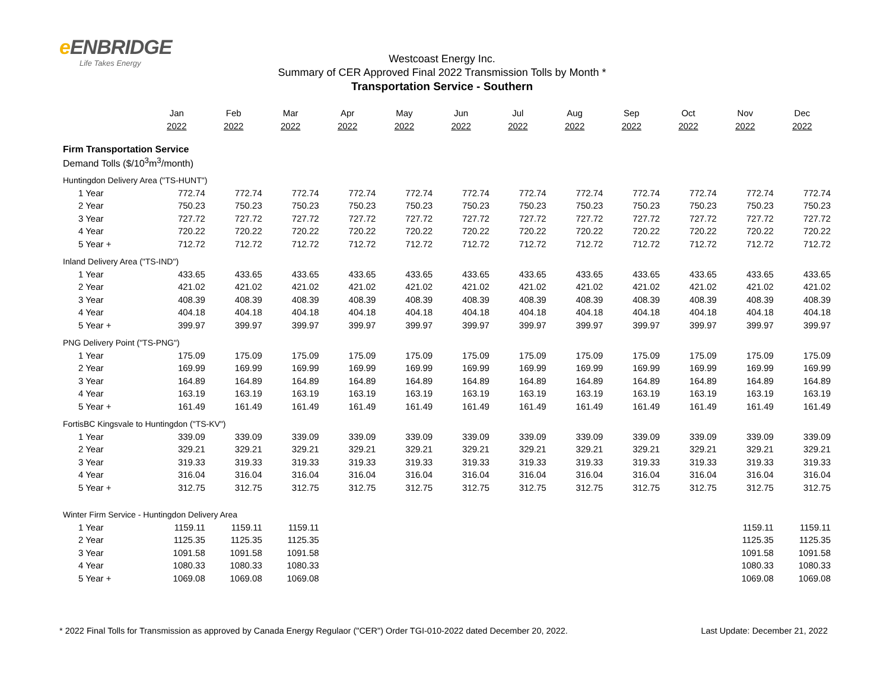e ENBRIDGE
Life Takes Energy
Westcoast Energy Inc.
Summary of CER Approved Final 2022 Transmission Tolls by Month *
Transportation Service - Southern
| | Jan | Feb | Mar | Apr | May | Jun | Jul | Aug | Sep | Oct | Nov | Dec |
| --- | --- | --- | --- | --- | --- | --- | --- | --- | --- | --- | --- | --- |
| | 2022 | 2022 | 2022 | 2022 | 2022 | 2022 | 2022 | 2022 | 2022 | 2022 | 2022 | 2022 |
| Firm Transportation Service | | | | | | | | | | | | |
| Demand Tolls ($/10<sup>3</sup>m<sup>3</sup>/month) | | | | | | | | | | | | |
| Huntingdon Delivery Area ("TS-HUNT") | | | | | | | | | | | | |
| 1 Year | 772.74 | 772.74 | 772.74 | 772.74 | 772.74 | 772.74 | 772.74 | 772.74 | 772.74 | 772.74 | 772.74 | 772.74 |
| 2 Year | 750.23 | 750.23 | 750.23 | 750.23 | 750.23 | 750.23 | 750.23 | 750.23 | 750.23 | 750.23 | 750.23 | 750.23 |
| 3 Year | 727.72 | 727.72 | 727.72 | 727.72 | 727.72 | 727.72 | 727.72 | 727.72 | 727.72 | 727.72 | 727.72 | 727.72 |
| 4 Year | 720.22 | 720.22 | 720.22 | 720.22 | 720.22 | 720.22 | 720.22 | 720.22 | 720.22 | 720.22 | 720.22 | 720.22 |
| 5 Year + | 712.72 | 712.72 | 712.72 | 712.72 | 712.72 | 712.72 | 712.72 | 712.72 | 712.72 | 712.72 | 712.72 | 712.72 |
| Inland Delivery Area ("TS-IND") | | | | | | | | | | | | |
| 1 Year | 433.65 | 433.65 | 433.65 | 433.65 | 433.65 | 433.65 | 433.65 | 433.65 | 433.65 | 433.65 | 433.65 | 433.65 |
| 2 Year | 421.02 | 421.02 | 421.02 | 421.02 | 421.02 | 421.02 | 421.02 | 421.02 | 421.02 | 421.02 | 421.02 | 421.02 |
| 3 Year | 408.39 | 408.39 | 408.39 | 408.39 | 408.39 | 408.39 | 408.39 | 408.39 | 408.39 | 408.39 | 408.39 | 408.39 |
| 4 Year | 404.18 | 404.18 | 404.18 | 404.18 | 404.18 | 404.18 | 404.18 | 404.18 | 404.18 | 404.18 | 404.18 | 404.18 |
| 5 Year + | 399.97 | 399.97 | 399.97 | 399.97 | 399.97 | 399.97 | 399.97 | 399.97 | 399.97 | 399.97 | 399.97 | 399.97 |
| PNG Delivery Point ("TS-PNG") | | | | | | | | | | | | |
| 1 Year | 175.09 | 175.09 | 175.09 | 175.09 | 175.09 | 175.09 | 175.09 | 175.09 | 175.09 | 175.09 | 175.09 | 175.09 |
| 2 Year | 169.99 | 169.99 | 169.99 | 169.99 | 169.99 | 169.99 | 169.99 | 169.99 | 169.99 | 169.99 | 169.99 | 169.99 |
| 3 Year | 164.89 | 164.89 | 164.89 | 164.89 | 164.89 | 164.89 | 164.89 | 164.89 | 164.89 | 164.89 | 164.89 | 164.89 |
| 4 Year | 163.19 | 163.19 | 163.19 | 163.19 | 163.19 | 163.19 | 163.19 | 163.19 | 163.19 | 163.19 | 163.19 | 163.19 |
| 5 Year + | 161.49 | 161.49 | 161.49 | 161.49 | 161.49 | 161.49 | 161.49 | 161.49 | 161.49 | 161.49 | 161.49 | 161.49 |
| FortisBC Kingsvale to Huntingdon ("TS-KV") | | | | | | | | | | | | |
| 1 Year | 339.09 | 339.09 | 339.09 | 339.09 | 339.09 | 339.09 | 339.09 | 339.09 | 339.09 | 339.09 | 339.09 | 339.09 |
| 2 Year | 329.21 | 329.21 | 329.21 | 329.21 | 329.21 | 329.21 | 329.21 | 329.21 | 329.21 | 329.21 | 329.21 | 329.21 |
| 3 Year | 319.33 | 319.33 | 319.33 | 319.33 | 319.33 | 319.33 | 319.33 | 319.33 | 319.33 | 319.33 | 319.33 | 319.33 |
| 4 Year | 316.04 | 316.04 | 316.04 | 316.04 | 316.04 | 316.04 | 316.04 | 316.04 | 316.04 | 316.04 | 316.04 | 316.04 |
| 5 Year + | 312.75 | 312.75 | 312.75 | 312.75 | 312.75 | 312.75 | 312.75 | 312.75 | 312.75 | 312.75 | 312.75 | 312.75 |
| Winter Firm Service - Huntingdon Delivery Area | | | | | | | | | | | | |
| 1 Year | 1159.11 | 1159.11 | 1159.11 | | | | | | | | 1159.11 | 1159.11 |
| 2 Year | 1125.35 | 1125.35 | 1125.35 | | | | | | | | 1125.35 | 1125.35 |
| 3 Year | 1091.58 | 1091.58 | 1091.58 | | | | | | | | 1091.58 | 1091.58 |
| 4 Year | 1080.33 | 1080.33 | 1080.33 | | | | | | | | 1080.33 | 1080.33 |
| 5 Year + | 1069.08 | 1069.08 | 1069.08 | | | | | | | | 1069.08 | 1069.08 |
* 2022 Final Tolls for Transmission as approved by Canada Energy Regulaor ("CER") Order TGI-010-2022 dated December 20, 2022. Last Update: December 21, 2022